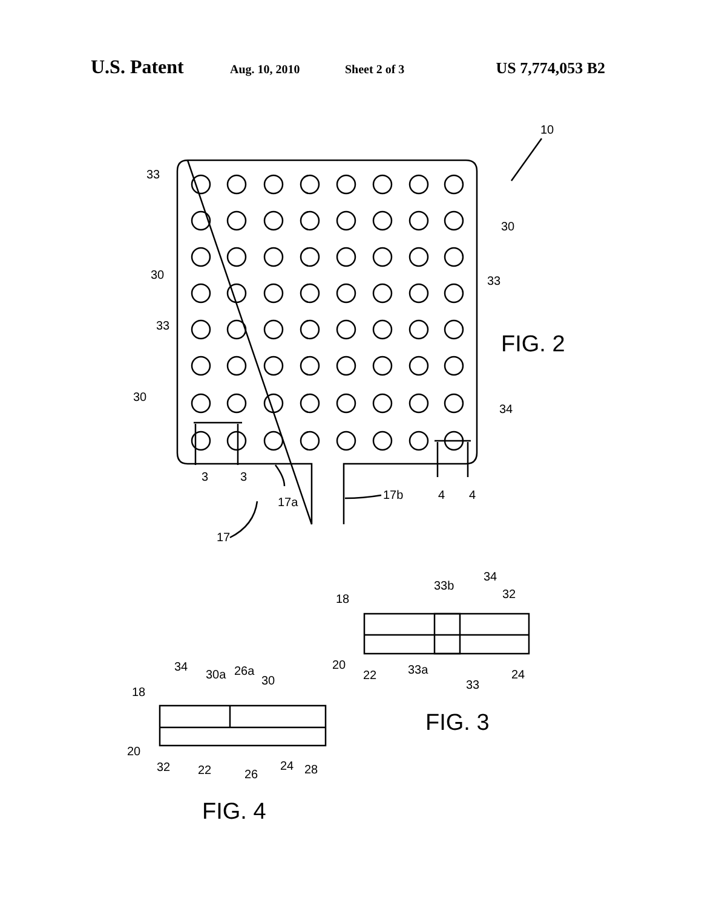U.S. Patent Aug. 10, 2010 Sheet 2 of 3 US 7,774,053 B2
33
30
30
33
33
30
34
10
3
3
17a
17b
4
4
17
FIG. 2
18
33b
34
32
20
22
33a
33
24
FIG. 3
34
30a
26a
30
18
20
32
22
26
24
28
FIG. 4